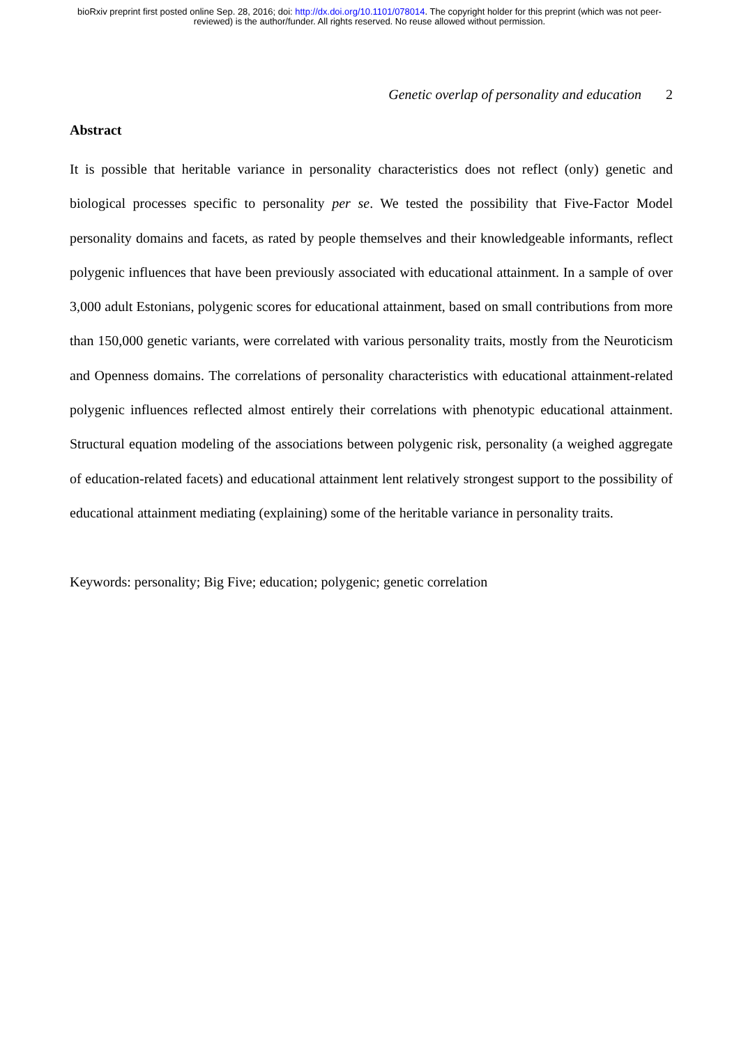bioRxiv preprint first posted online Sep. 28, 2016; doi: http://dx.doi.org/10.1101/078014. The copyright holder for this preprint (which was not peer-reviewed) is the author/funder. All rights reserved. No reuse allowed without permission.
Genetic overlap of personality and education 2
Abstract
It is possible that heritable variance in personality characteristics does not reflect (only) genetic and biological processes specific to personality per se. We tested the possibility that Five-Factor Model personality domains and facets, as rated by people themselves and their knowledgeable informants, reflect polygenic influences that have been previously associated with educational attainment. In a sample of over 3,000 adult Estonians, polygenic scores for educational attainment, based on small contributions from more than 150,000 genetic variants, were correlated with various personality traits, mostly from the Neuroticism and Openness domains. The correlations of personality characteristics with educational attainment-related polygenic influences reflected almost entirely their correlations with phenotypic educational attainment. Structural equation modeling of the associations between polygenic risk, personality (a weighed aggregate of education-related facets) and educational attainment lent relatively strongest support to the possibility of educational attainment mediating (explaining) some of the heritable variance in personality traits.
Keywords: personality; Big Five; education; polygenic; genetic correlation